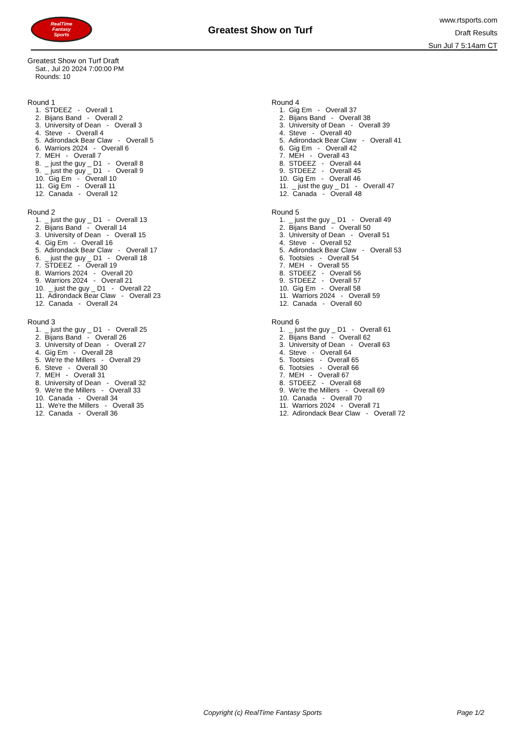RealTime
Fantasy
Sports
Greatest Show on Turf
www.rtsports.com
Draft Results
Sun Jul 7 5:14am CT
Greatest Show on Turf Draft
Sat., Jul 20 2024 7:00:00 PM
Rounds: 10
Round 1
1. STDEEZ - Overall 1 2. Bijans Band - Overall 2 3. University of Dean - Overall 3 4. Steve - Overall 4 5. Adirondack Bear Claw - Overall 5 6. Warriors 2024 - Overall 6 7. MEH - Overall 7 8. _ just the guy _ D1 - Overall 8 9. _ just the guy _ D1 - Overall 9 10. Gig Em - Overall 10 11. Gig Em - Overall 11 12. Canada - Overall 12
Round 2
1. _ just the guy _ D1 - Overall 13 2. Bijans Band - Overall 14 3. University of Dean - Overall 15 4. Gig Em - Overall 16 5. Adirondack Bear Claw - Overall 17 6. _ just the guy _ D1 - Overall 18 7. STDEEZ - Overall 19 8. Warriors 2024 - Overall 20 9. Warriors 2024 - Overall 21 10. _ just the guy _ D1 - Overall 22 11. Adirondack Bear Claw - Overall 23 12. Canada - Overall 24
Round 3
1. _ just the guy _ D1 - Overall 25 2. Bijans Band - Overall 26 3. University of Dean - Overall 27 4. Gig Em - Overall 28 5. We're the Millers - Overall 29 6. Steve - Overall 30 7. MEH - Overall 31 8. University of Dean - Overall 32 9. We're the Millers - Overall 33 10. Canada - Overall 34 11. We're the Millers - Overall 35 12. Canada - Overall 36
Round 4
1. Gig Em - Overall 37 2. Bijans Band - Overall 38 3. University of Dean - Overall 39 4. Steve - Overall 40 5. Adirondack Bear Claw - Overall 41 6. Gig Em - Overall 42 7. MEH - Overall 43 8. STDEEZ - Overall 44 9. STDEEZ - Overall 45 10. Gig Em - Overall 46 11. _ just the guy _ D1 - Overall 47 12. Canada - Overall 48
Round 5
1. _ just the guy _ D1 - Overall 49 2. Bijans Band - Overall 50 3. University of Dean - Overall 51 4. Steve - Overall 52 5. Adirondack Bear Claw - Overall 53 6. Tootsies - Overall 54 7. MEH - Overall 55 8. STDEEZ - Overall 56 9. STDEEZ - Overall 57 10. Gig Em - Overall 58 11. Warriors 2024 - Overall 59 12. Canada - Overall 60
Round 6
1. _ just the guy _ D1 - Overall 61 2. Bijans Band - Overall 62 3. University of Dean - Overall 63 4. Steve - Overall 64 5. Tootsies - Overall 65 6. Tootsies - Overall 66 7. MEH - Overall 67 8. STDEEZ - Overall 68 9. We're the Millers - Overall 69 10. Canada - Overall 70 11. Warriors 2024 - Overall 71 12. Adirondack Bear Claw - Overall 72
Copyright (c) RealTime Fantasy Sports Page 1/2